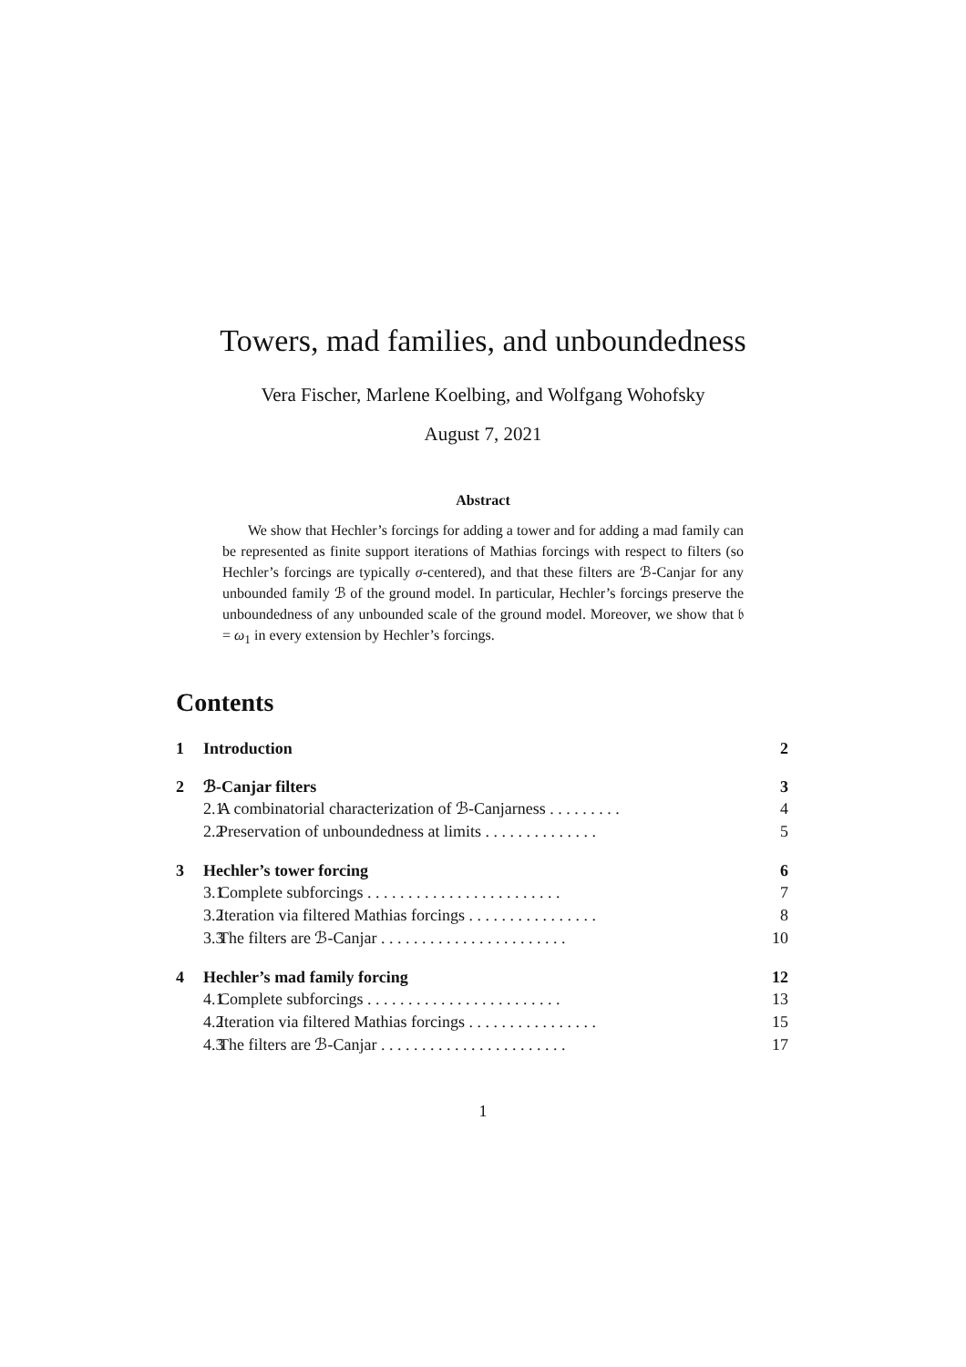Towers, mad families, and unboundedness
Vera Fischer, Marlene Koelbing, and Wolfgang Wohofsky
August 7, 2021
Abstract
We show that Hechler’s forcings for adding a tower and for adding a mad family can be represented as finite support iterations of Mathias forcings with respect to filters (so Hechler’s forcings are typically σ-centered), and that these filters are ℬ-Canjar for any unbounded family ℬ of the ground model. In particular, Hechler’s forcings preserve the unboundedness of any unbounded scale of the ground model. Moreover, we show that 𝔟 = ω<sub>1</sub> in every extension by Hechler’s forcings.
Contents
1 Introduction 2
2 ℬ-Canjar filters 3
2.1 A combinatorial characterization of ℬ-Canjarness . . . . . . . . . 4
2.2 Preservation of unboundedness at limits . . . . . . . . . . . . . . 5
3 Hechler’s tower forcing 6
3.1 Complete subforcings . . . . . . . . . . . . . . . . . . . . . . . . 7
3.2 Iteration via filtered Mathias forcings . . . . . . . . . . . . . . . . 8
3.3 The filters are ℬ-Canjar . . . . . . . . . . . . . . . . . . . . . . . 10
4 Hechler’s mad family forcing 12
4.1 Complete subforcings . . . . . . . . . . . . . . . . . . . . . . . . 13
4.2 Iteration via filtered Mathias forcings . . . . . . . . . . . . . . . . 15
4.3 The filters are ℬ-Canjar . . . . . . . . . . . . . . . . . . . . . . . 17
1